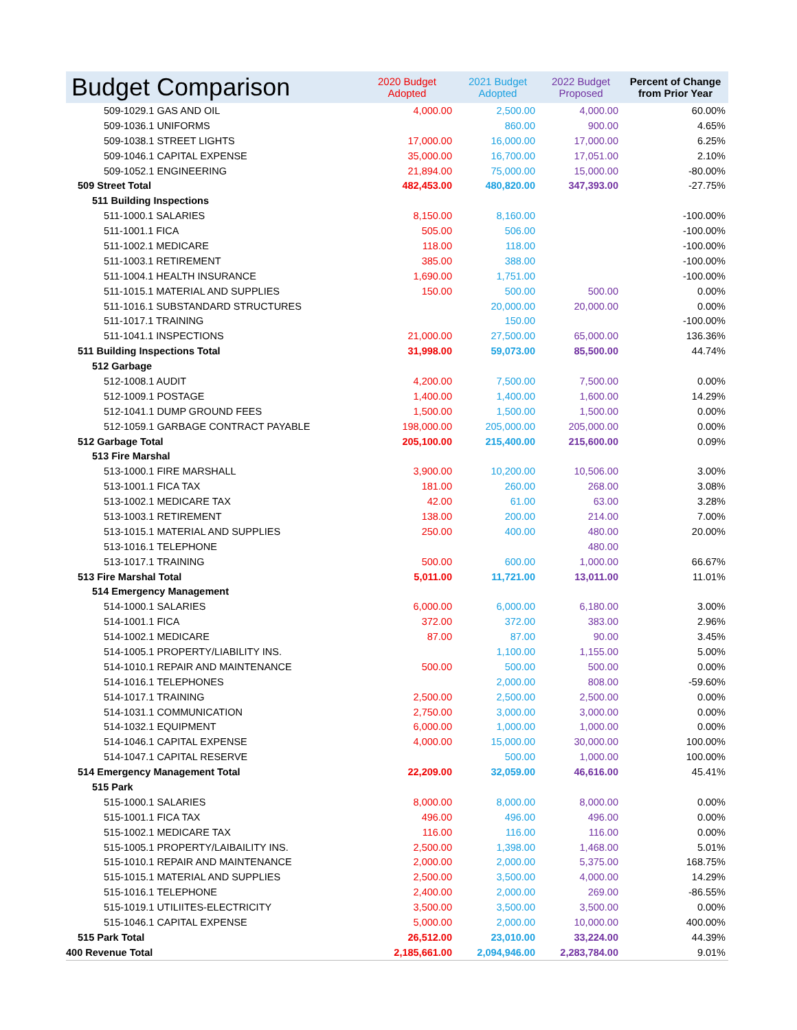| Budget Comparison | 2020 Budget Adopted | 2021 Budget Adopted | 2022 Budget Proposed | Percent of Change from Prior Year |
| --- | --- | --- | --- | --- |
| 509-1029.1 GAS AND OIL | 4,000.00 | 2,500.00 | 4,000.00 | 60.00% |
| 509-1036.1 UNIFORMS | | 860.00 | 900.00 | 4.65% |
| 509-1038.1 STREET LIGHTS | 17,000.00 | 16,000.00 | 17,000.00 | 6.25% |
| 509-1046.1 CAPITAL EXPENSE | 35,000.00 | 16,700.00 | 17,051.00 | 2.10% |
| 509-1052.1 ENGINEERING | 21,894.00 | 75,000.00 | 15,000.00 | -80.00% |
| 509 Street Total | 482,453.00 | 480,820.00 | 347,393.00 | -27.75% |
| 511 Building Inspections | | | | |
| 511-1000.1 SALARIES | 8,150.00 | 8,160.00 | | -100.00% |
| 511-1001.1 FICA | 505.00 | 506.00 | | -100.00% |
| 511-1002.1 MEDICARE | 118.00 | 118.00 | | -100.00% |
| 511-1003.1 RETIREMENT | 385.00 | 388.00 | | -100.00% |
| 511-1004.1 HEALTH INSURANCE | 1,690.00 | 1,751.00 | | -100.00% |
| 511-1015.1 MATERIAL AND SUPPLIES | 150.00 | 500.00 | 500.00 | 0.00% |
| 511-1016.1 SUBSTANDARD STRUCTURES | | 20,000.00 | 20,000.00 | 0.00% |
| 511-1017.1 TRAINING | | 150.00 | | -100.00% |
| 511-1041.1 INSPECTIONS | 21,000.00 | 27,500.00 | 65,000.00 | 136.36% |
| 511 Building Inspections Total | 31,998.00 | 59,073.00 | 85,500.00 | 44.74% |
| 512 Garbage | | | | |
| 512-1008.1 AUDIT | 4,200.00 | 7,500.00 | 7,500.00 | 0.00% |
| 512-1009.1 POSTAGE | 1,400.00 | 1,400.00 | 1,600.00 | 14.29% |
| 512-1041.1 DUMP GROUND FEES | 1,500.00 | 1,500.00 | 1,500.00 | 0.00% |
| 512-1059.1 GARBAGE CONTRACT PAYABLE | 198,000.00 | 205,000.00 | 205,000.00 | 0.00% |
| 512 Garbage Total | 205,100.00 | 215,400.00 | 215,600.00 | 0.09% |
| 513 Fire Marshal | | | | |
| 513-1000.1 FIRE MARSHALL | 3,900.00 | 10,200.00 | 10,506.00 | 3.00% |
| 513-1001.1 FICA TAX | 181.00 | 260.00 | 268.00 | 3.08% |
| 513-1002.1 MEDICARE TAX | 42.00 | 61.00 | 63.00 | 3.28% |
| 513-1003.1 RETIREMENT | 138.00 | 200.00 | 214.00 | 7.00% |
| 513-1015.1 MATERIAL AND SUPPLIES | 250.00 | 400.00 | 480.00 | 20.00% |
| 513-1016.1 TELEPHONE | | | 480.00 | |
| 513-1017.1 TRAINING | 500.00 | 600.00 | 1,000.00 | 66.67% |
| 513 Fire Marshal Total | 5,011.00 | 11,721.00 | 13,011.00 | 11.01% |
| 514 Emergency Management | | | | |
| 514-1000.1 SALARIES | 6,000.00 | 6,000.00 | 6,180.00 | 3.00% |
| 514-1001.1 FICA | 372.00 | 372.00 | 383.00 | 2.96% |
| 514-1002.1 MEDICARE | 87.00 | 87.00 | 90.00 | 3.45% |
| 514-1005.1 PROPERTY/LIABILITY INS. | | 1,100.00 | 1,155.00 | 5.00% |
| 514-1010.1 REPAIR AND MAINTENANCE | 500.00 | 500.00 | 500.00 | 0.00% |
| 514-1016.1 TELEPHONES | | 2,000.00 | 808.00 | -59.60% |
| 514-1017.1 TRAINING | 2,500.00 | 2,500.00 | 2,500.00 | 0.00% |
| 514-1031.1 COMMUNICATION | 2,750.00 | 3,000.00 | 3,000.00 | 0.00% |
| 514-1032.1 EQUIPMENT | 6,000.00 | 1,000.00 | 1,000.00 | 0.00% |
| 514-1046.1 CAPITAL EXPENSE | 4,000.00 | 15,000.00 | 30,000.00 | 100.00% |
| 514-1047.1 CAPITAL RESERVE | | 500.00 | 1,000.00 | 100.00% |
| 514 Emergency Management Total | 22,209.00 | 32,059.00 | 46,616.00 | 45.41% |
| 515 Park | | | | |
| 515-1000.1 SALARIES | 8,000.00 | 8,000.00 | 8,000.00 | 0.00% |
| 515-1001.1 FICA TAX | 496.00 | 496.00 | 496.00 | 0.00% |
| 515-1002.1 MEDICARE TAX | 116.00 | 116.00 | 116.00 | 0.00% |
| 515-1005.1 PROPERTY/LAIBAILITY INS. | 2,500.00 | 1,398.00 | 1,468.00 | 5.01% |
| 515-1010.1 REPAIR AND MAINTENANCE | 2,000.00 | 2,000.00 | 5,375.00 | 168.75% |
| 515-1015.1 MATERIAL AND SUPPLIES | 2,500.00 | 3,500.00 | 4,000.00 | 14.29% |
| 515-1016.1 TELEPHONE | 2,400.00 | 2,000.00 | 269.00 | -86.55% |
| 515-1019.1 UTILIITES-ELECTRICITY | 3,500.00 | 3,500.00 | 3,500.00 | 0.00% |
| 515-1046.1 CAPITAL EXPENSE | 5,000.00 | 2,000.00 | 10,000.00 | 400.00% |
| 515 Park Total | 26,512.00 | 23,010.00 | 33,224.00 | 44.39% |
| 400 Revenue Total | 2,185,661.00 | 2,094,946.00 | 2,283,784.00 | 9.01% |